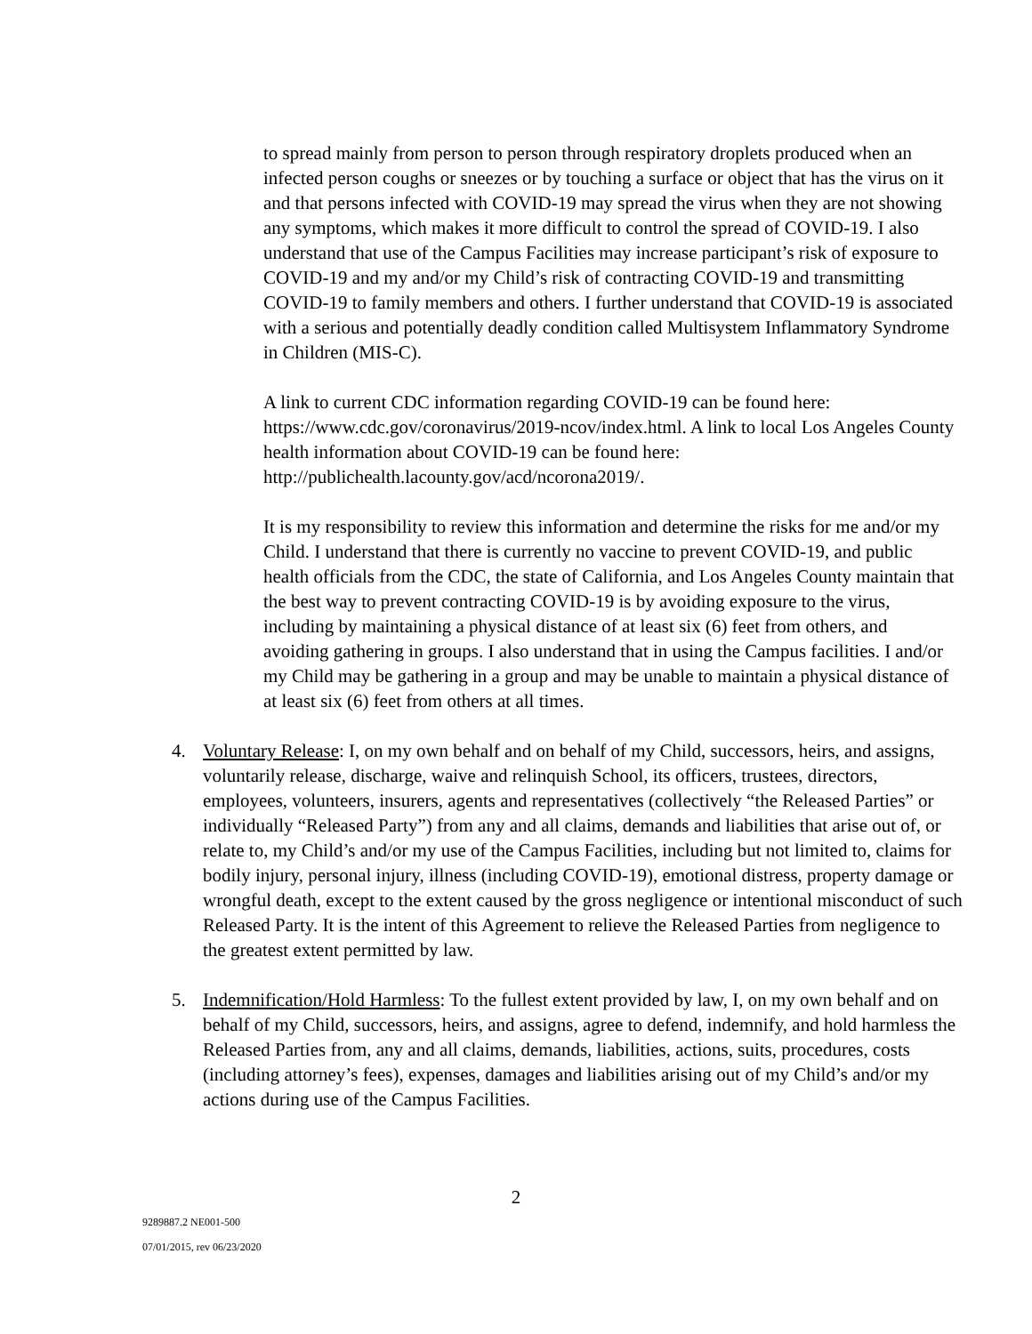to spread mainly from person to person through respiratory droplets produced when an infected person coughs or sneezes or by touching a surface or object that has the virus on it and that persons infected with COVID-19 may spread the virus when they are not showing any symptoms, which makes it more difficult to control the spread of COVID-19. I also understand that use of the Campus Facilities may increase participant’s risk of exposure to COVID-19 and my and/or my Child’s risk of contracting COVID-19 and transmitting COVID-19 to family members and others. I further understand that COVID-19 is associated with a serious and potentially deadly condition called Multisystem Inflammatory Syndrome in Children (MIS-C).
A link to current CDC information regarding COVID-19 can be found here: https://www.cdc.gov/coronavirus/2019-ncov/index.html. A link to local Los Angeles County health information about COVID-19 can be found here: http://publichealth.lacounty.gov/acd/ncorona2019/.
It is my responsibility to review this information and determine the risks for me and/or my Child. I understand that there is currently no vaccine to prevent COVID-19, and public health officials from the CDC, the state of California, and Los Angeles County maintain that the best way to prevent contracting COVID-19 is by avoiding exposure to the virus, including by maintaining a physical distance of at least six (6) feet from others, and avoiding gathering in groups. I also understand that in using the Campus facilities. I and/or my Child may be gathering in a group and may be unable to maintain a physical distance of at least six (6) feet from others at all times.
4. Voluntary Release: I, on my own behalf and on behalf of my Child, successors, heirs, and assigns, voluntarily release, discharge, waive and relinquish School, its officers, trustees, directors, employees, volunteers, insurers, agents and representatives (collectively “the Released Parties” or individually “Released Party”) from any and all claims, demands and liabilities that arise out of, or relate to, my Child’s and/or my use of the Campus Facilities, including but not limited to, claims for bodily injury, personal injury, illness (including COVID-19), emotional distress, property damage or wrongful death, except to the extent caused by the gross negligence or intentional misconduct of such Released Party. It is the intent of this Agreement to relieve the Released Parties from negligence to the greatest extent permitted by law.
5. Indemnification/Hold Harmless: To the fullest extent provided by law, I, on my own behalf and on behalf of my Child, successors, heirs, and assigns, agree to defend, indemnify, and hold harmless the Released Parties from, any and all claims, demands, liabilities, actions, suits, procedures, costs (including attorney’s fees), expenses, damages and liabilities arising out of my Child’s and/or my actions during use of the Campus Facilities.
2
9289887.2 NE001-500
07/01/2015, rev 06/23/2020